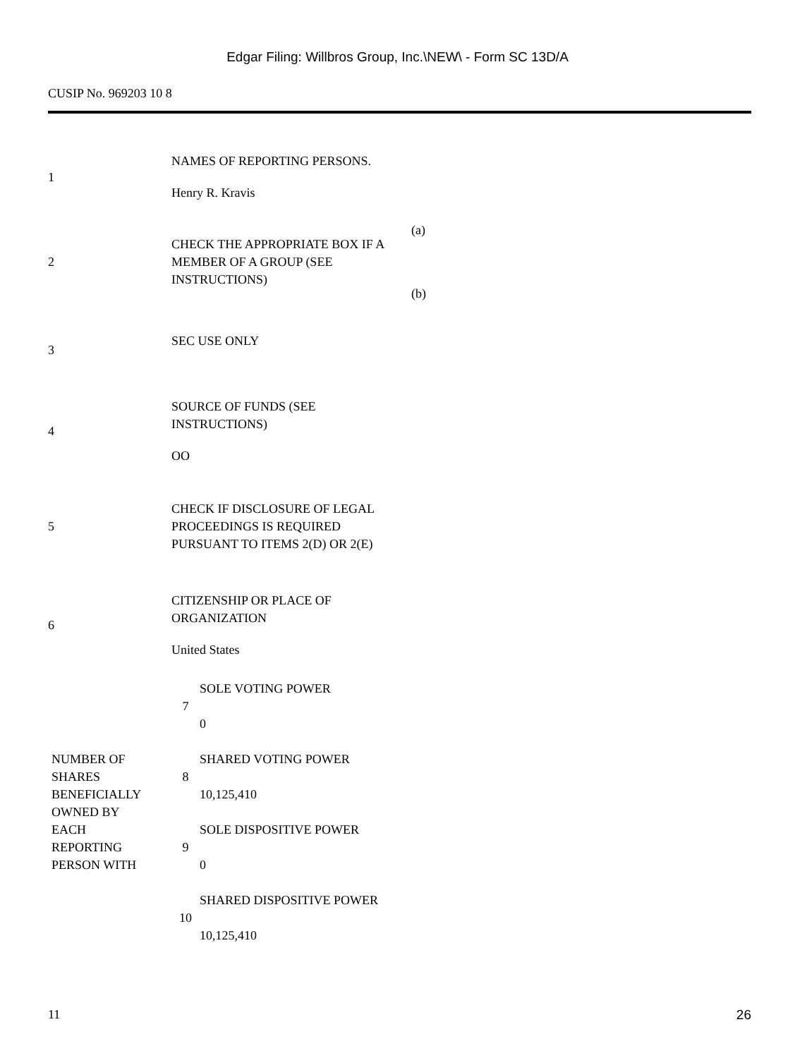Edgar Filing: Willbros Group, Inc.\NEW\ - Form SC 13D/A
CUSIP No. 969203 10 8
| 1 | NAMES OF REPORTING PERSONS. Henry R. Kravis | |
| 2 | CHECK THE APPROPRIATE BOX IF A MEMBER OF A GROUP (SEE INSTRUCTIONS) | (a) (b) |
| 3 | SEC USE ONLY | |
| 4 | SOURCE OF FUNDS (SEE INSTRUCTIONS) OO | |
| 5 | CHECK IF DISCLOSURE OF LEGAL PROCEEDINGS IS REQUIRED PURSUANT TO ITEMS 2(D) OR 2(E) | |
| 6 | CITIZENSHIP OR PLACE OF ORGANIZATION United States | |
| NUMBER OF SHARES BENEFICIALLY OWNED BY EACH REPORTING PERSON WITH | / 7 / SOLE VOTING POWER 0 / / 8 / SHARED VOTING POWER 10,125,410 / / 9 / SOLE DISPOSITIVE POWER 0 / / 10 / SHARED DISPOSITIVE POWER 10,125,410 / | |
| 11 | | |
26